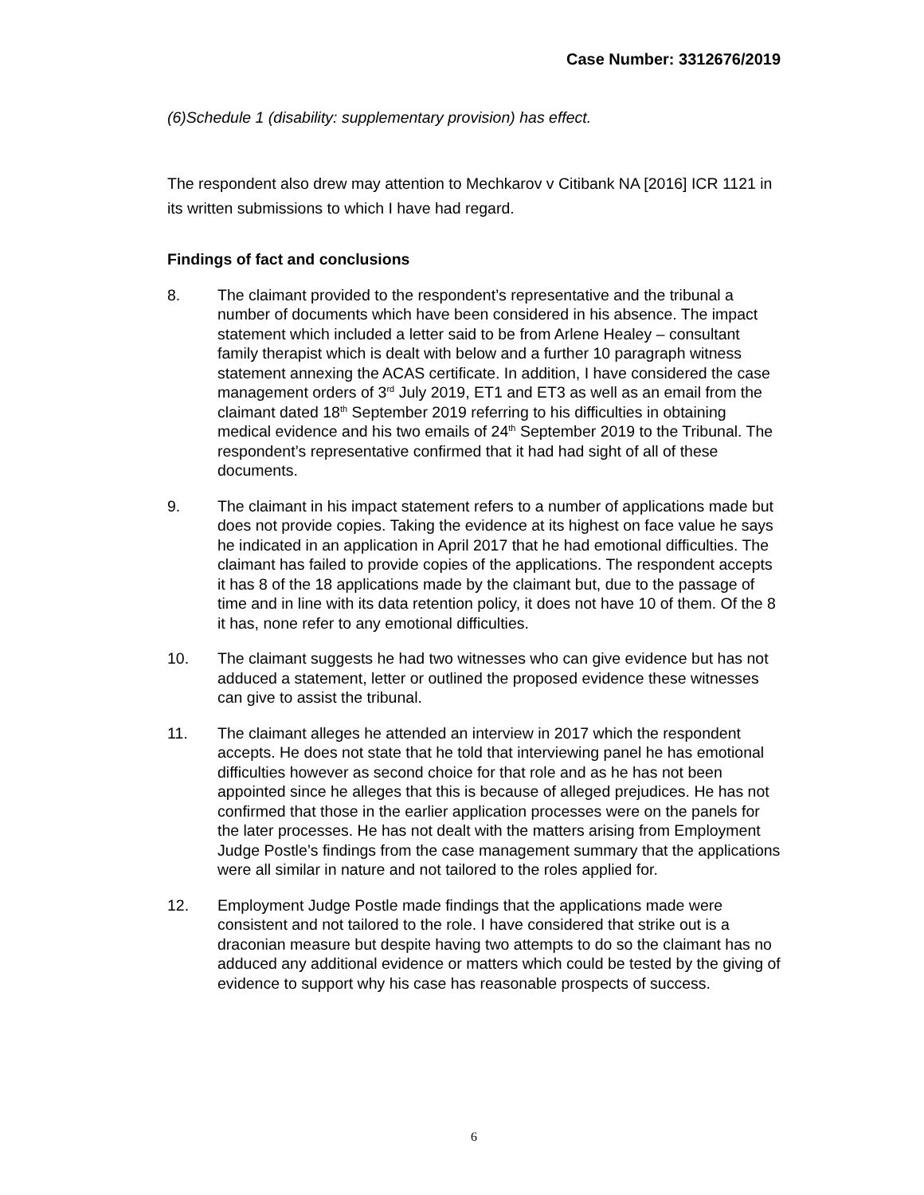Case Number: 3312676/2019
(6)Schedule 1 (disability: supplementary provision) has effect.
The respondent also drew may attention to Mechkarov v Citibank NA [2016] ICR 1121 in its written submissions to which I have had regard.
Findings of fact and conclusions
8. The claimant provided to the respondent’s representative and the tribunal a number of documents which have been considered in his absence. The impact statement which included a letter said to be from Arlene Healey – consultant family therapist which is dealt with below and a further 10 paragraph witness statement annexing the ACAS certificate. In addition, I have considered the case management orders of 3<sup>rd</sup> July 2019, ET1 and ET3 as well as an email from the claimant dated 18<sup>th</sup> September 2019 referring to his difficulties in obtaining medical evidence and his two emails of 24<sup>th</sup> September 2019 to the Tribunal. The respondent’s representative confirmed that it had had sight of all of these documents.
9. The claimant in his impact statement refers to a number of applications made but does not provide copies. Taking the evidence at its highest on face value he says he indicated in an application in April 2017 that he had emotional difficulties. The claimant has failed to provide copies of the applications. The respondent accepts it has 8 of the 18 applications made by the claimant but, due to the passage of time and in line with its data retention policy, it does not have 10 of them. Of the 8 it has, none refer to any emotional difficulties.
10. The claimant suggests he had two witnesses who can give evidence but has not adduced a statement, letter or outlined the proposed evidence these witnesses can give to assist the tribunal.
11. The claimant alleges he attended an interview in 2017 which the respondent accepts. He does not state that he told that interviewing panel he has emotional difficulties however as second choice for that role and as he has not been appointed since he alleges that this is because of alleged prejudices. He has not confirmed that those in the earlier application processes were on the panels for the later processes. He has not dealt with the matters arising from Employment Judge Postle’s findings from the case management summary that the applications were all similar in nature and not tailored to the roles applied for.
12. Employment Judge Postle made findings that the applications made were consistent and not tailored to the role. I have considered that strike out is a draconian measure but despite having two attempts to do so the claimant has no adduced any additional evidence or matters which could be tested by the giving of evidence to support why his case has reasonable prospects of success.
6